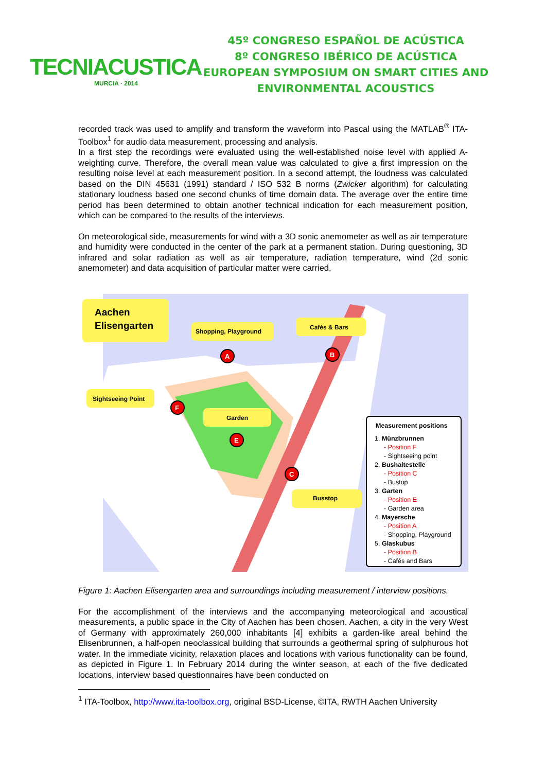TECNIACUSTICA
MURCIA · 2014
45º CONGRESO ESPAÑOL DE ACÚSTICA
8º CONGRESO IBÉRICO DE ACÚSTICA
EUROPEAN SYMPOSIUM ON SMART CITIES AND
ENVIRONMENTAL ACOUSTICS
recorded track was used to amplify and transform the waveform into Pascal using the MATLAB<sup>®</sup> ITA-Toolbox<sup>1</sup> for audio data measurement, processing and analysis.
In a first step the recordings were evaluated using the well-established noise level with applied A-weighting curve. Therefore, the overall mean value was calculated to give a first impression on the resulting noise level at each measurement position. In a second attempt, the loudness was calculated based on the DIN 45631 (1991) standard / ISO 532 B norms (Zwicker algorithm) for calculating stationary loudness based one second chunks of time domain data. The average over the entire time period has been determined to obtain another technical indication for each measurement position, which can be compared to the results of the interviews.
On meteorological side, measurements for wind with a 3D sonic anemometer as well as air temperature and humidity were conducted in the center of the park at a permanent station. During questioning, 3D infrared and solar radiation as well as air temperature, radiation temperature, wind (2d sonic anemometer) and data acquisition of particular matter were carried.
Aachen
Elisengarten
Shopping, Playground
Cafés & Bars
Sightseeing Point
Garden
Busstop
A
B
F
E
C
Measurement positions
1. Münzbrunnen
- Position F
- Sightseeing point
2. Bushaltestelle
- Position C
- Bustop
3. Garten
- Position E
- Garden area
4. Mayersche
- Position A
- Shopping, Playground
5. Glaskubus
- Position B
- Cafés and Bars
Figure 1: Aachen Elisengarten area and surroundings including measurement / interview positions.
For the accomplishment of the interviews and the accompanying meteorological and acoustical measurements, a public space in the City of Aachen has been chosen. Aachen, a city in the very West of Germany with approximately 260,000 inhabitants [4] exhibits a garden-like areal behind the Elisenbrunnen, a half-open neoclassical building that surrounds a geothermal spring of sulphurous hot water. In the immediate vicinity, relaxation places and locations with various functionality can be found, as depicted in Figure 1. In February 2014 during the winter season, at each of the five dedicated locations, interview based questionnaires have been conducted on
<sup>1</sup> ITA-Toolbox, http://www.ita-toolbox.org, original BSD-License, ©ITA, RWTH Aachen University